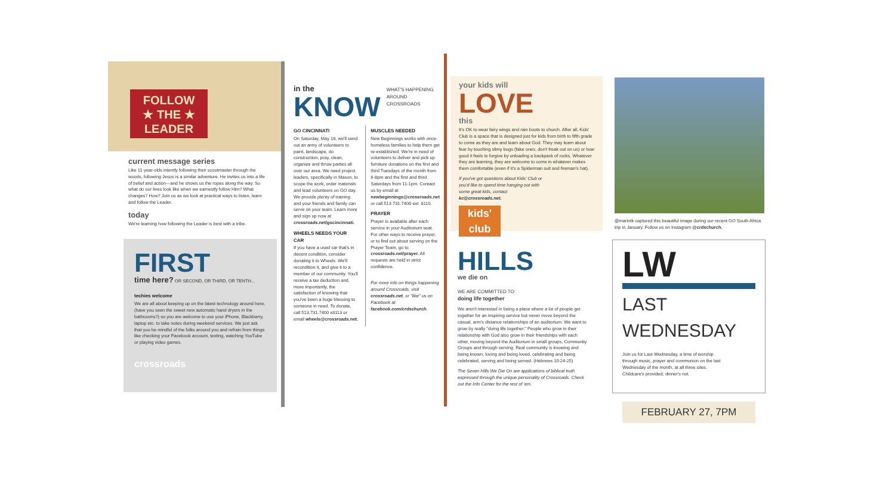FOLLOW
★ THE ★
LEADER
current message series
Like 11-year-olds intently following their scoutmaster through the woods, following Jesus is a similar adventure. He invites us into a life of belief and action—and he shows us the ropes along the way. So what do our lives look like when we earnestly follow Him? What changes? How? Join us as we look at practical ways to listen, learn and follow the Leader.
today
We're learning how following the Leader is best with a tribe.
FIRST
time here? OR SECOND, OR THIRD, OR TENTH...
techies welcome
We are all about keeping up on the latest technology around here, (have you seen the sweet new automatic hand dryers in the bathrooms?) so you are welcome to use your iPhone, Blackberry, laptop etc. to take notes during weekend services. We just ask that you be mindful of the folks around you and refrain from things like checking your Facebook account, texting, watching YouTube or playing video games.
crossroads
in the
KNOW
WHAT'S HAPPENING AROUND CROSSROADS
GO CINCINNATI
On Saturday, May 18, we'll send out an army of volunteers to paint, landscape, do construction, pray, clean, organize and throw parties all over our area. We need project leaders, specifically in Mason, to scope the work, order materials and lead volunteers on GO day. We provide plenty of training and your friends and family can serve on your team. Learn more and sign up now at crossroads.net/gocincinnati.
WHEELS NEEDS YOUR CAR
If you have a used car that's in decent condition, consider donating it to Wheels. We'll recondition it, and give it to a member of our community. You'll receive a tax deduction and, more importantly, the satisfaction of knowing that you've been a huge blessing to someone in need. To donate, call 513.731.7400 x8113 or email wheels@crossroads.net.
MUSCLES NEEDED
New Beginnings works with once-homeless families to help them get re-established. We're in need of volunteers to deliver and pick up furniture donations on the first and third Tuesdays of the month from 6-8pm and the first and third Saturdays from 11-1pm. Contact us by email at newbeginnings@crossroads.net or call 513.731.7400 ext. 8110.
PRAYER
Prayer is available after each service in your Auditorium seat. For other ways to receive prayer, or to find out about serving on the Prayer Team, go to crossroads.net/prayer. All requests are held in strict confidence.
For more info on things happening around Crossroads, visit crossroads.net, or "like" us on Facebook at facebook.com/crdschurch.
your kids will
LOVE
this
It's OK to wear fairy wings and rain boots to church. After all, Kids' Club is a space that is designed just for kids from birth to fifth grade to come as they are and learn about God. They may learn about fear by touching slimy bugs (fake ones, don't freak out on us) or how good it feels to forgive by unloading a backpack of rocks. Whatever they are learning, they are welcome to come in whatever makes them comfortable (even if it's a Spiderman suit and fireman's hat).
If you've got questions about Kids' Club or you'd like to spend time hanging out with some great kids, contact kc@crossroads.net.
kids' club
HILLS
we die on
WE ARE COMMITTED TO:
doing life together
We aren't interested in being a place where a lot of people get together for an inspiring service but never move beyond the casual, arm's distance relationships of an auditorium. We want to grow by really "doing life together." People who grow in their relationship with God also grow in their friendships with each other, moving beyond the Auditorium in small groups, Community Groups and through serving. Real community is knowing and being known, loving and being loved, celebrating and being celebrated, serving and being served. (Hebrews 10:24-25)
The Seven Hills We Die On are applications of biblical truth expressed through the unique personality of Crossroads. Check out the Info Center for the rest of 'em.
@marintk captured this beautiful image during our recent GO South Africa trip in January. Follow us on Instagram @crdschurch.
LW
LAST WEDNESDAY
Join us for Last Wednesday, a time of worship through music, prayer and communion on the last Wednesday of the month, at all three sites. Childcare's provided; dinner's not.
FEBRUARY 27, 7PM